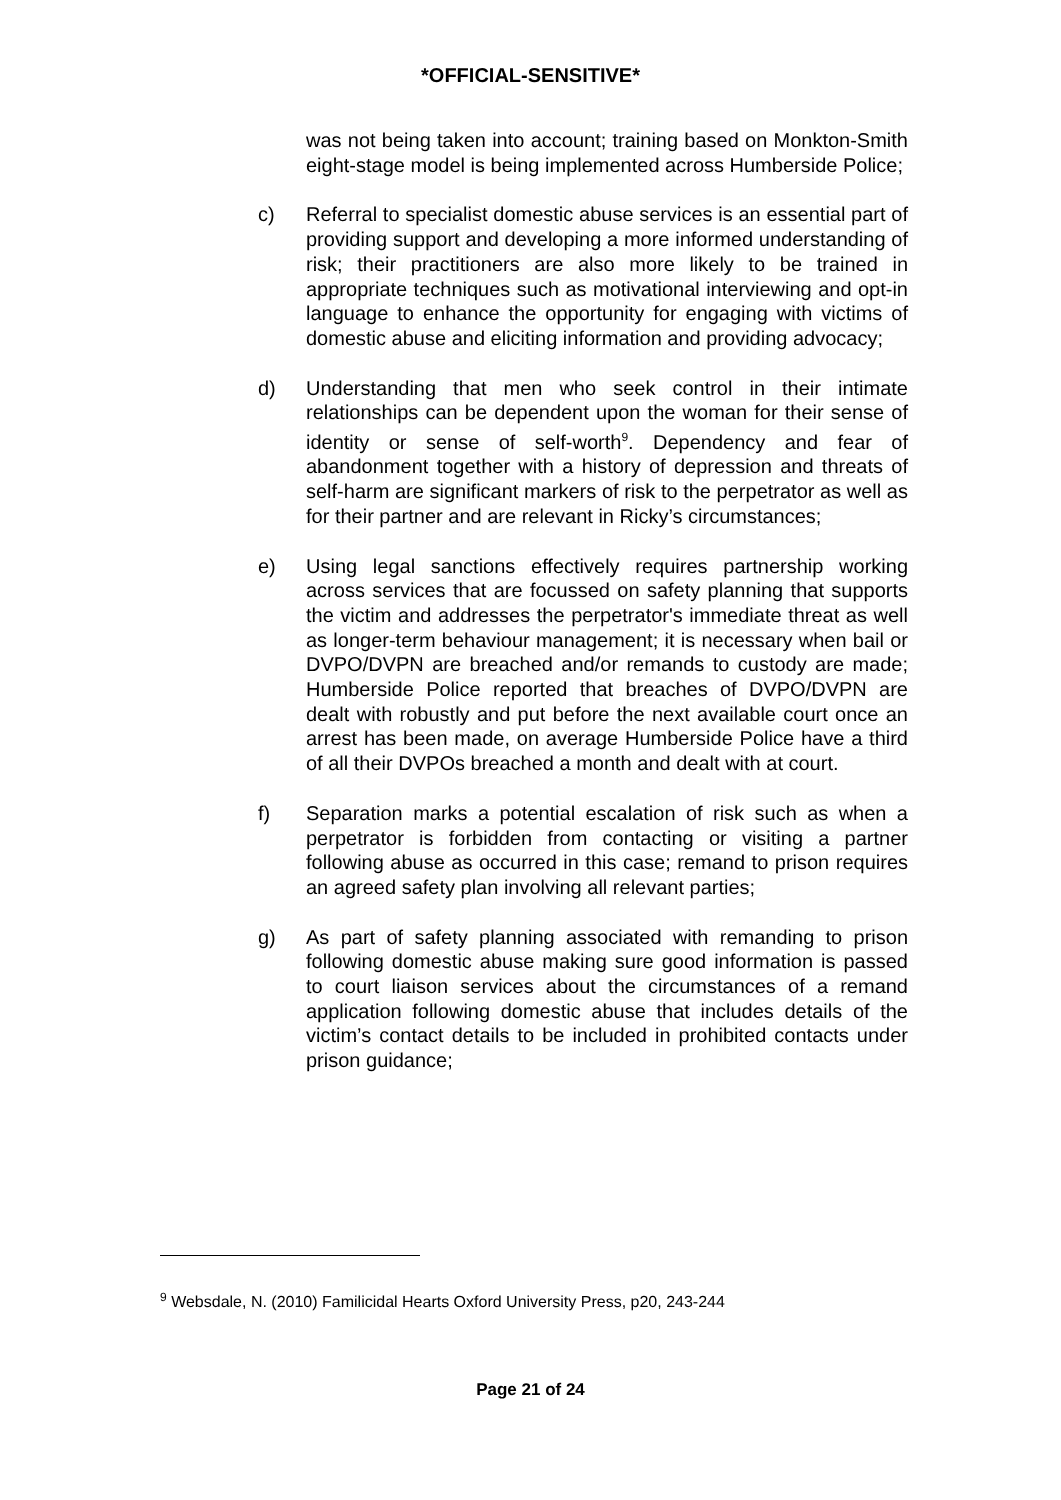*OFFICIAL-SENSITIVE*
was not being taken into account; training based on Monkton-Smith eight-stage model is being implemented across Humberside Police;
c) Referral to specialist domestic abuse services is an essential part of providing support and developing a more informed understanding of risk; their practitioners are also more likely to be trained in appropriate techniques such as motivational interviewing and opt-in language to enhance the opportunity for engaging with victims of domestic abuse and eliciting information and providing advocacy;
d) Understanding that men who seek control in their intimate relationships can be dependent upon the woman for their sense of identity or sense of self-worth<sup>9</sup>. Dependency and fear of abandonment together with a history of depression and threats of self-harm are significant markers of risk to the perpetrator as well as for their partner and are relevant in Ricky’s circumstances;
e) Using legal sanctions effectively requires partnership working across services that are focussed on safety planning that supports the victim and addresses the perpetrator's immediate threat as well as longer-term behaviour management; it is necessary when bail or DVPO/DVPN are breached and/or remands to custody are made; Humberside Police reported that breaches of DVPO/DVPN are dealt with robustly and put before the next available court once an arrest has been made, on average Humberside Police have a third of all their DVPOs breached a month and dealt with at court.
f) Separation marks a potential escalation of risk such as when a perpetrator is forbidden from contacting or visiting a partner following abuse as occurred in this case; remand to prison requires an agreed safety plan involving all relevant parties;
g) As part of safety planning associated with remanding to prison following domestic abuse making sure good information is passed to court liaison services about the circumstances of a remand application following domestic abuse that includes details of the victim’s contact details to be included in prohibited contacts under prison guidance;
<sup>9</sup> Websdale, N. (2010) Familicidal Hearts Oxford University Press, p20, 243-244
Page 21 of 24